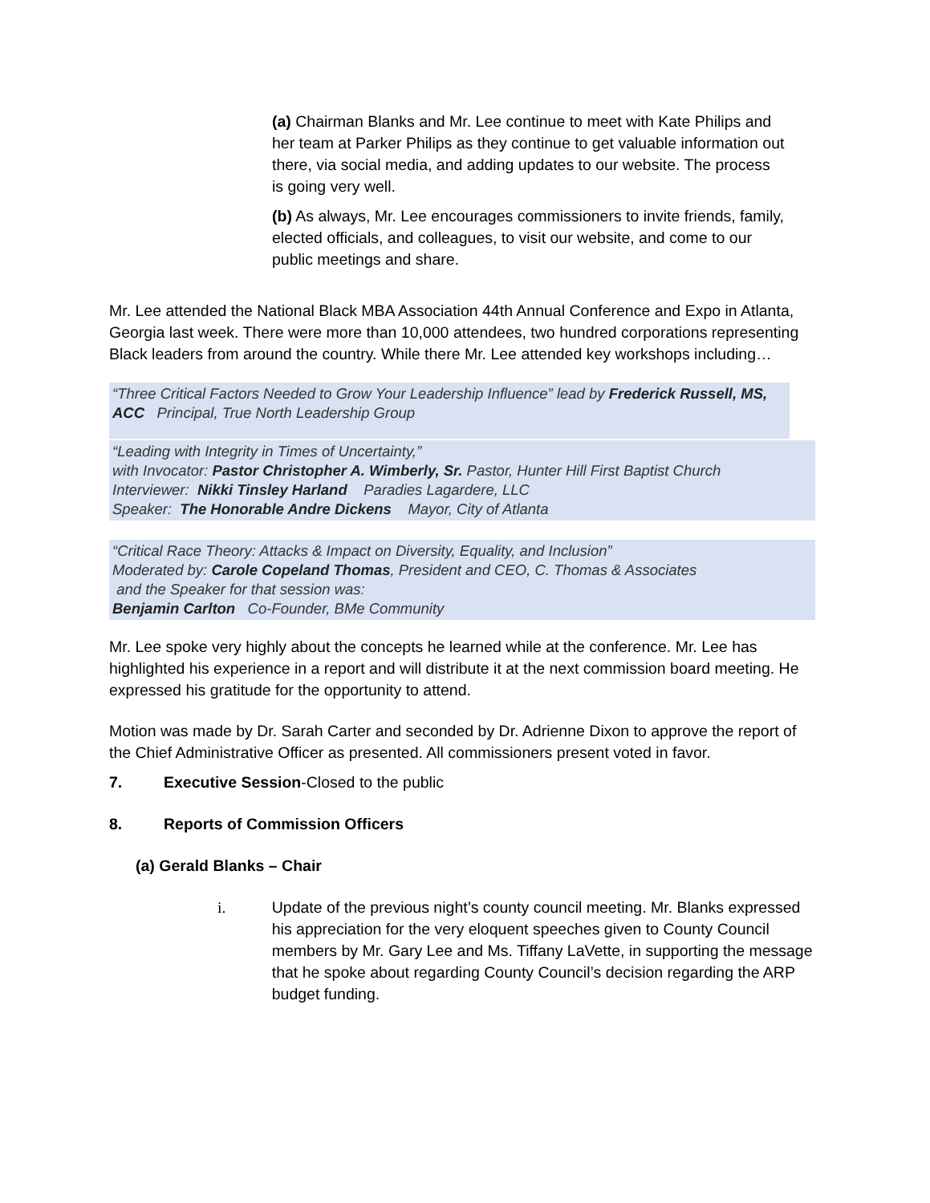(a) Chairman Blanks and Mr. Lee continue to meet with Kate Philips and her team at Parker Philips as they continue to get valuable information out there, via social media, and adding updates to our website. The process is going very well.
(b) As always, Mr. Lee encourages commissioners to invite friends, family, elected officials, and colleagues, to visit our website, and come to our public meetings and share.
Mr. Lee attended the National Black MBA Association 44th Annual Conference and Expo in Atlanta, Georgia last week. There were more than 10,000 attendees, two hundred corporations representing Black leaders from around the country. While there Mr. Lee attended key workshops including…
“Three Critical Factors Needed to Grow Your Leadership Influence” lead by Frederick Russell, MS, ACC Principal, True North Leadership Group
“Leading with Integrity in Times of Uncertainty,”
with Invocator: Pastor Christopher A. Wimberly, Sr. Pastor, Hunter Hill First Baptist Church
Interviewer: Nikki Tinsley Harland Paradies Lagardere, LLC
Speaker: The Honorable Andre Dickens Mayor, City of Atlanta
“Critical Race Theory: Attacks & Impact on Diversity, Equality, and Inclusion”
Moderated by: Carole Copeland Thomas, President and CEO, C. Thomas & Associates
and the Speaker for that session was:
Benjamin Carlton Co-Founder, BMe Community
Mr. Lee spoke very highly about the concepts he learned while at the conference. Mr. Lee has highlighted his experience in a report and will distribute it at the next commission board meeting. He expressed his gratitude for the opportunity to attend.
Motion was made by Dr. Sarah Carter and seconded by Dr. Adrienne Dixon to approve the report of the Chief Administrative Officer as presented. All commissioners present voted in favor.
7. Executive Session-Closed to the public
8. Reports of Commission Officers
(a) Gerald Blanks – Chair
i. Update of the previous night’s county council meeting. Mr. Blanks expressed his appreciation for the very eloquent speeches given to County Council members by Mr. Gary Lee and Ms. Tiffany LaVette, in supporting the message that he spoke about regarding County Council’s decision regarding the ARP budget funding.